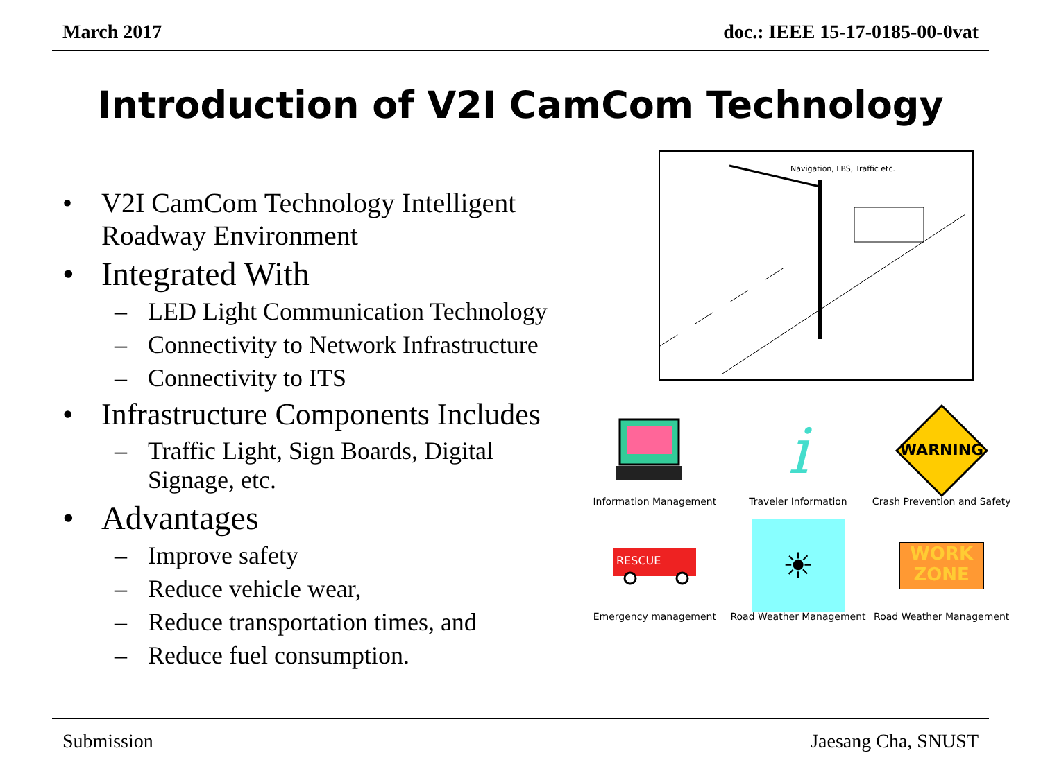March 2017 doc.: IEEE 15-17-0185-00-0vat
Introduction of V2I CamCom Technology
• V2I CamCom Technology Intelligent Roadway Environment
• Integrated With
– LED Light Communication Technology
– Connectivity to Network Infrastructure
– Connectivity to ITS
• Infrastructure Components Includes
– Traffic Light, Sign Boards, Digital Signage, etc.
• Advantages
– Improve safety
– Reduce vehicle wear,
– Reduce transportation times, and
– Reduce fuel consumption.
Navigation, LBS, Traffic etc.
Information Management
i
Traveler Information
WARNING
Crash Prevention and Safety
RESCUE
Emergency management
☀
Road Weather Management
WORK
ZONE
Road Weather Management
Submission Jaesang Cha, SNUST